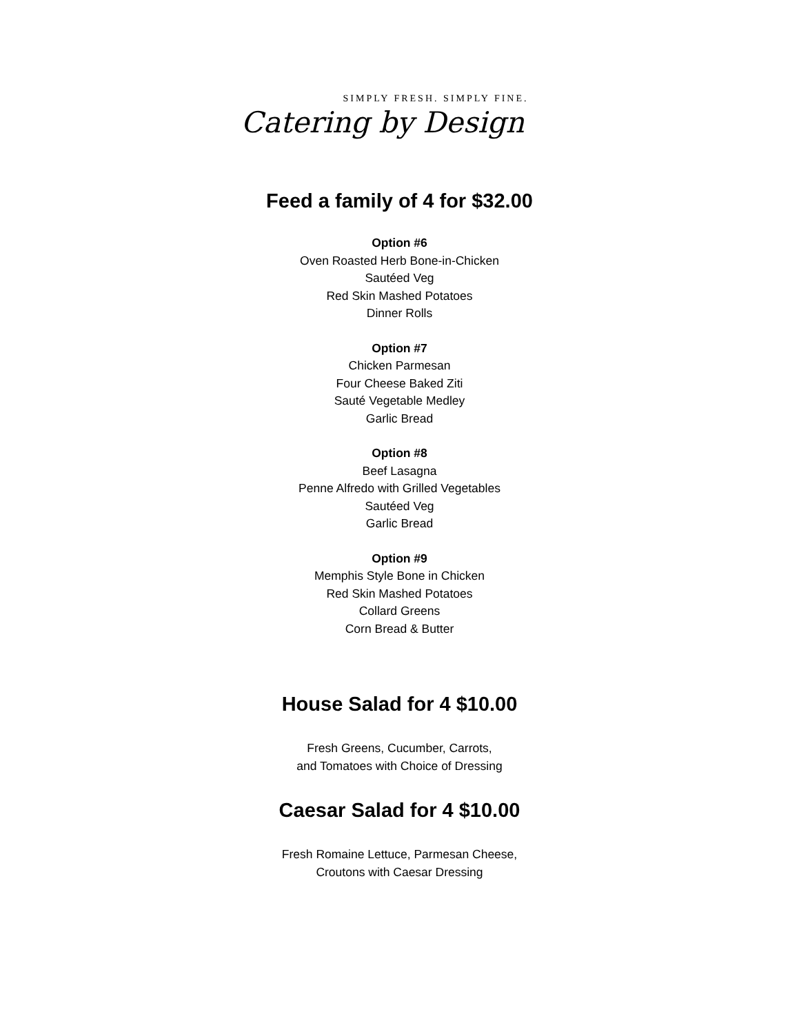SIMPLY FRESH. SIMPLY FINE.
Catering by Design
Feed a family of 4 for $32.00
Option #6
Oven Roasted Herb Bone-in-Chicken
Sautéed Veg
Red Skin Mashed Potatoes
Dinner Rolls
Option #7
Chicken Parmesan
Four Cheese Baked Ziti
Sauté Vegetable Medley
Garlic Bread
Option #8
Beef Lasagna
Penne Alfredo with Grilled Vegetables
Sautéed Veg
Garlic Bread
Option #9
Memphis Style Bone in Chicken
Red Skin Mashed Potatoes
Collard Greens
Corn Bread & Butter
House Salad for 4 $10.00
Fresh Greens, Cucumber, Carrots,
and Tomatoes with Choice of Dressing
Caesar Salad for 4 $10.00
Fresh Romaine Lettuce, Parmesan Cheese,
Croutons with Caesar Dressing